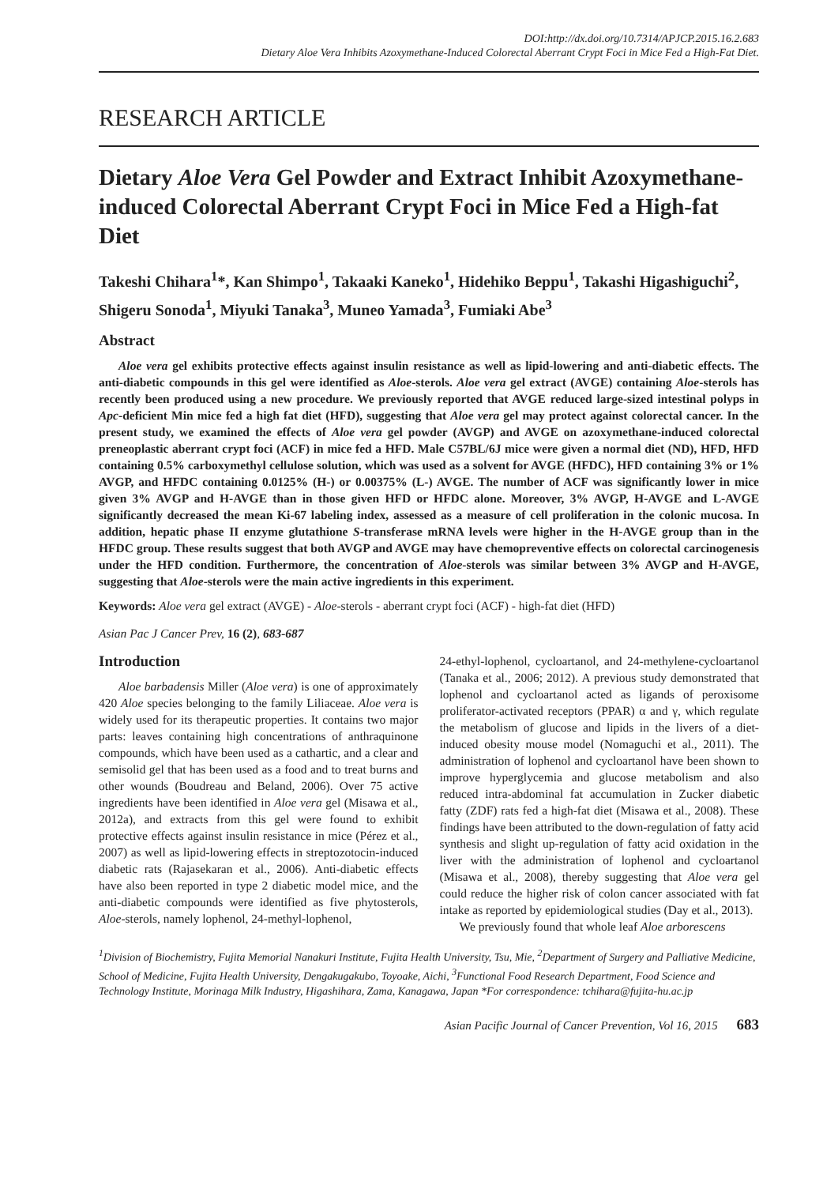DOI:http://dx.doi.org/10.7314/APJCP.2015.16.2.683
Dietary Aloe Vera Inhibits Azoxymethane-Induced Colorectal Aberrant Crypt Foci in Mice Fed a High-Fat Diet.
RESEARCH ARTICLE
Dietary Aloe Vera Gel Powder and Extract Inhibit Azoxymethane-induced Colorectal Aberrant Crypt Foci in Mice Fed a High-fat Diet
Takeshi Chihara<sup>1</sup>*, Kan Shimpo<sup>1</sup>, Takaaki Kaneko<sup>1</sup>, Hidehiko Beppu<sup>1</sup>, Takashi Higashiguchi<sup>2</sup>, Shigeru Sonoda<sup>1</sup>, Miyuki Tanaka<sup>3</sup>, Muneo Yamada<sup>3</sup>, Fumiaki Abe<sup>3</sup>
Abstract
Aloe vera gel exhibits protective effects against insulin resistance as well as lipid-lowering and anti-diabetic effects. The anti-diabetic compounds in this gel were identified as Aloe-sterols. Aloe vera gel extract (AVGE) containing Aloe-sterols has recently been produced using a new procedure. We previously reported that AVGE reduced large-sized intestinal polyps in Apc-deficient Min mice fed a high fat diet (HFD), suggesting that Aloe vera gel may protect against colorectal cancer. In the present study, we examined the effects of Aloe vera gel powder (AVGP) and AVGE on azoxymethane-induced colorectal preneoplastic aberrant crypt foci (ACF) in mice fed a HFD. Male C57BL/6J mice were given a normal diet (ND), HFD, HFD containing 0.5% carboxymethyl cellulose solution, which was used as a solvent for AVGE (HFDC), HFD containing 3% or 1% AVGP, and HFDC containing 0.0125% (H-) or 0.00375% (L-) AVGE. The number of ACF was significantly lower in mice given 3% AVGP and H-AVGE than in those given HFD or HFDC alone. Moreover, 3% AVGP, H-AVGE and L-AVGE significantly decreased the mean Ki-67 labeling index, assessed as a measure of cell proliferation in the colonic mucosa. In addition, hepatic phase II enzyme glutathione S-transferase mRNA levels were higher in the H-AVGE group than in the HFDC group. These results suggest that both AVGP and AVGE may have chemopreventive effects on colorectal carcinogenesis under the HFD condition. Furthermore, the concentration of Aloe-sterols was similar between 3% AVGP and H-AVGE, suggesting that Aloe-sterols were the main active ingredients in this experiment.
Keywords: Aloe vera gel extract (AVGE) - Aloe-sterols - aberrant crypt foci (ACF) - high-fat diet (HFD)
Asian Pac J Cancer Prev, 16 (2), 683-687
Introduction
Aloe barbadensis Miller (Aloe vera) is one of approximately 420 Aloe species belonging to the family Liliaceae. Aloe vera is widely used for its therapeutic properties. It contains two major parts: leaves containing high concentrations of anthraquinone compounds, which have been used as a cathartic, and a clear and semisolid gel that has been used as a food and to treat burns and other wounds (Boudreau and Beland, 2006). Over 75 active ingredients have been identified in Aloe vera gel (Misawa et al., 2012a), and extracts from this gel were found to exhibit protective effects against insulin resistance in mice (Pérez et al., 2007) as well as lipid-lowering effects in streptozotocin-induced diabetic rats (Rajasekaran et al., 2006). Anti-diabetic effects have also been reported in type 2 diabetic model mice, and the anti-diabetic compounds were identified as five phytosterols, Aloe-sterols, namely lophenol, 24-methyl-lophenol,
24-ethyl-lophenol, cycloartanol, and 24-methylene-cycloartanol (Tanaka et al., 2006; 2012). A previous study demonstrated that lophenol and cycloartanol acted as ligands of peroxisome proliferator-activated receptors (PPAR) α and γ, which regulate the metabolism of glucose and lipids in the livers of a diet-induced obesity mouse model (Nomaguchi et al., 2011). The administration of lophenol and cycloartanol have been shown to improve hyperglycemia and glucose metabolism and also reduced intra-abdominal fat accumulation in Zucker diabetic fatty (ZDF) rats fed a high-fat diet (Misawa et al., 2008). These findings have been attributed to the down-regulation of fatty acid synthesis and slight up-regulation of fatty acid oxidation in the liver with the administration of lophenol and cycloartanol (Misawa et al., 2008), thereby suggesting that Aloe vera gel could reduce the higher risk of colon cancer associated with fat intake as reported by epidemiological studies (Day et al., 2013).
We previously found that whole leaf Aloe arborescens
<sup>1</sup> Division of Biochemistry, Fujita Memorial Nanakuri Institute, Fujita Health University, Tsu, Mie, <sup>2</sup>Department of Surgery and Palliative Medicine, School of Medicine, Fujita Health University, Dengakugakubo, Toyoake, Aichi, <sup>3</sup>Functional Food Research Department, Food Science and Technology Institute, Morinaga Milk Industry, Higashihara, Zama, Kanagawa, Japan *For correspondence: tchihara@fujita-hu.ac.jp
Asian Pacific Journal of Cancer Prevention, Vol 16, 2015 683